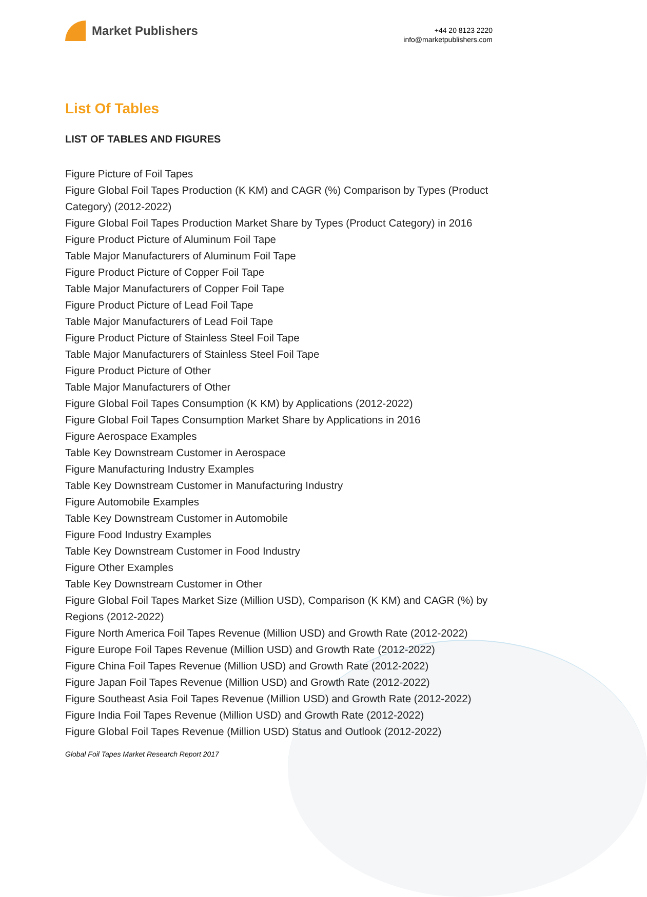Market Publishers
+44 20 8123 2220
info@marketpublishers.com
List Of Tables
LIST OF TABLES AND FIGURES
Figure Picture of Foil Tapes
Figure Global Foil Tapes Production (K KM) and CAGR (%) Comparison by Types (Product Category) (2012-2022)
Figure Global Foil Tapes Production Market Share by Types (Product Category) in 2016
Figure Product Picture of Aluminum Foil Tape
Table Major Manufacturers of Aluminum Foil Tape
Figure Product Picture of Copper Foil Tape
Table Major Manufacturers of Copper Foil Tape
Figure Product Picture of Lead Foil Tape
Table Major Manufacturers of Lead Foil Tape
Figure Product Picture of Stainless Steel Foil Tape
Table Major Manufacturers of Stainless Steel Foil Tape
Figure Product Picture of Other
Table Major Manufacturers of Other
Figure Global Foil Tapes Consumption (K KM) by Applications (2012-2022)
Figure Global Foil Tapes Consumption Market Share by Applications in 2016
Figure Aerospace Examples
Table Key Downstream Customer in Aerospace
Figure Manufacturing Industry Examples
Table Key Downstream Customer in Manufacturing Industry
Figure Automobile Examples
Table Key Downstream Customer in Automobile
Figure Food Industry Examples
Table Key Downstream Customer in Food Industry
Figure Other Examples
Table Key Downstream Customer in Other
Figure Global Foil Tapes Market Size (Million USD), Comparison (K KM) and CAGR (%) by Regions (2012-2022)
Figure North America Foil Tapes Revenue (Million USD) and Growth Rate (2012-2022)
Figure Europe Foil Tapes Revenue (Million USD) and Growth Rate (2012-2022)
Figure China Foil Tapes Revenue (Million USD) and Growth Rate (2012-2022)
Figure Japan Foil Tapes Revenue (Million USD) and Growth Rate (2012-2022)
Figure Southeast Asia Foil Tapes Revenue (Million USD) and Growth Rate (2012-2022)
Figure India Foil Tapes Revenue (Million USD) and Growth Rate (2012-2022)
Figure Global Foil Tapes Revenue (Million USD) Status and Outlook (2012-2022)
Global Foil Tapes Market Research Report 2017